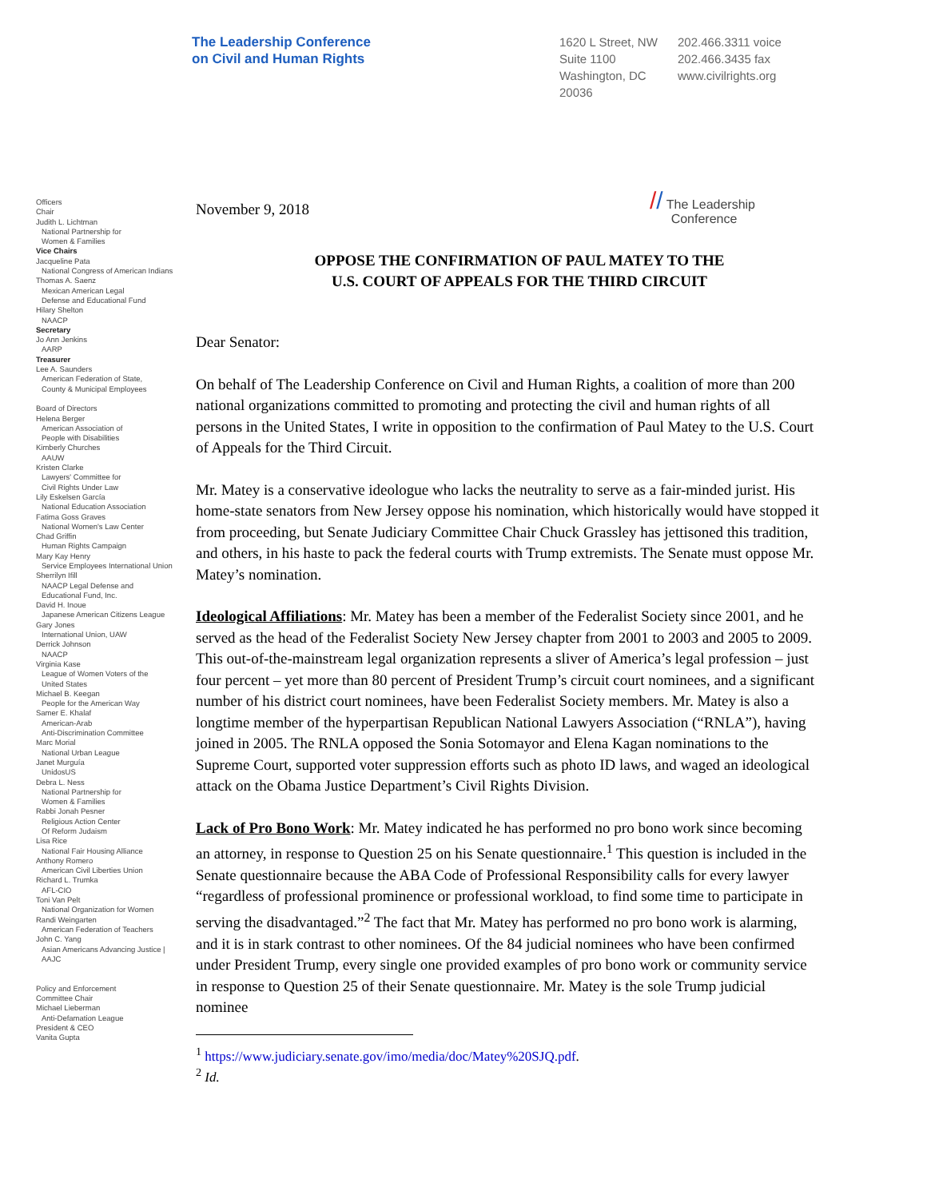The Leadership Conference
on Civil and Human Rights
1620 L Street, NW
Suite 1100
Washington, DC
20036
202.466.3311 voice
202.466.3435 fax
www.civilrights.org
Officers
Chair
Judith L. Lichtman
National Partnership for
Women & Families
Vice Chairs
Jacqueline Pata
National Congress of American Indians
Thomas A. Saenz
Mexican American Legal
Defense and Educational Fund
Hilary Shelton
NAACP
Secretary
Jo Ann Jenkins
AARP
Treasurer
Lee A. Saunders
American Federation of State,
County & Municipal Employees
Board of Directors
Helena Berger
American Association of
People with Disabilities
Kimberly Churches
AAUW
Kristen Clarke
Lawyers' Committee for
Civil Rights Under Law
Lily Eskelsen García
National Education Association
Fatima Goss Graves
National Women's Law Center
Chad Griffin
Human Rights Campaign
Mary Kay Henry
Service Employees International Union
Sherrilyn Ifill
NAACP Legal Defense and
Educational Fund, Inc.
David H. Inoue
Japanese American Citizens League
Gary Jones
International Union, UAW
Derrick Johnson
NAACP
Virginia Kase
League of Women Voters of the
United States
Michael B. Keegan
People for the American Way
Samer E. Khalaf
American-Arab
Anti-Discrimination Committee
Marc Morial
National Urban League
Janet Murguía
UnidosUS
Debra L. Ness
National Partnership for
Women & Families
Rabbi Jonah Pesner
Religious Action Center
Of Reform Judaism
Lisa Rice
National Fair Housing Alliance
Anthony Romero
American Civil Liberties Union
Richard L. Trumka
AFL-CIO
Toni Van Pelt
National Organization for Women
Randi Weingarten
American Federation of Teachers
John C. Yang
Asian Americans Advancing Justice |
AAJC
Policy and Enforcement
Committee Chair
Michael Lieberman
Anti-Defamation League
President & CEO
Vanita Gupta
November 9, 2018 // The Leadership
Conference
OPPOSE THE CONFIRMATION OF PAUL MATEY TO THE
U.S. COURT OF APPEALS FOR THE THIRD CIRCUIT
Dear Senator:
On behalf of The Leadership Conference on Civil and Human Rights, a coalition of more than 200 national organizations committed to promoting and protecting the civil and human rights of all persons in the United States, I write in opposition to the confirmation of Paul Matey to the U.S. Court of Appeals for the Third Circuit.
Mr. Matey is a conservative ideologue who lacks the neutrality to serve as a fair-minded jurist. His home-state senators from New Jersey oppose his nomination, which historically would have stopped it from proceeding, but Senate Judiciary Committee Chair Chuck Grassley has jettisoned this tradition, and others, in his haste to pack the federal courts with Trump extremists. The Senate must oppose Mr. Matey’s nomination.
Ideological Affiliations: Mr. Matey has been a member of the Federalist Society since 2001, and he served as the head of the Federalist Society New Jersey chapter from 2001 to 2003 and 2005 to 2009. This out-of-the-mainstream legal organization represents a sliver of America’s legal profession – just four percent – yet more than 80 percent of President Trump’s circuit court nominees, and a significant number of his district court nominees, have been Federalist Society members. Mr. Matey is also a longtime member of the hyperpartisan Republican National Lawyers Association (“RNLA”), having joined in 2005. The RNLA opposed the Sonia Sotomayor and Elena Kagan nominations to the Supreme Court, supported voter suppression efforts such as photo ID laws, and waged an ideological attack on the Obama Justice Department’s Civil Rights Division.
Lack of Pro Bono Work: Mr. Matey indicated he has performed no pro bono work since becoming an attorney, in response to Question 25 on his Senate questionnaire.<sup>1</sup> This question is included in the Senate questionnaire because the ABA Code of Professional Responsibility calls for every lawyer “regardless of professional prominence or professional workload, to find some time to participate in serving the disadvantaged.”<sup>2</sup> The fact that Mr. Matey has performed no pro bono work is alarming, and it is in stark contrast to other nominees. Of the 84 judicial nominees who have been confirmed under President Trump, every single one provided examples of pro bono work or community service in response to Question 25 of their Senate questionnaire. Mr. Matey is the sole Trump judicial nominee
<sup>1</sup> https://www.judiciary.senate.gov/imo/media/doc/Matey%20SJQ.pdf.
<sup>2</sup> Id.